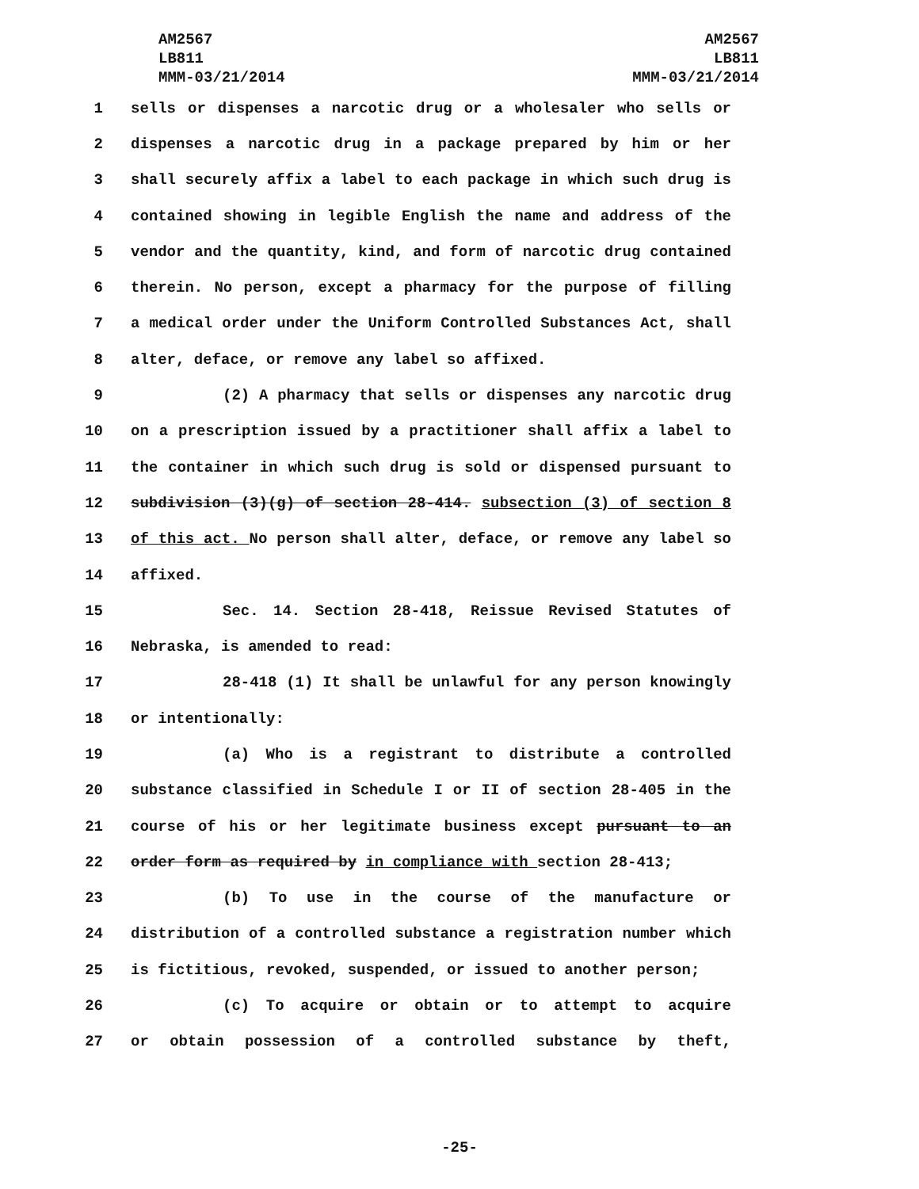AM2567
LB811
MMM-03/21/2014
AM2567
LB811
MMM-03/21/2014
1 sells or dispenses a narcotic drug or a wholesaler who sells or
2 dispenses a narcotic drug in a package prepared by him or her
3 shall securely affix a label to each package in which such drug is
4 contained showing in legible English the name and address of the
5 vendor and the quantity, kind, and form of narcotic drug contained
6 therein. No person, except a pharmacy for the purpose of filling
7 a medical order under the Uniform Controlled Substances Act, shall
8 alter, deface, or remove any label so affixed.
9 (2) A pharmacy that sells or dispenses any narcotic drug
10 on a prescription issued by a practitioner shall affix a label to
11 the container in which such drug is sold or dispensed pursuant to
12 subdivision (3)(g) of section 28-414. subsection (3) of section 8
13 of this act. No person shall alter, deface, or remove any label so
14 affixed.
15 Sec. 14. Section 28-418, Reissue Revised Statutes of
16 Nebraska, is amended to read:
17 28-418 (1) It shall be unlawful for any person knowingly
18 or intentionally:
19 (a) Who is a registrant to distribute a controlled
20 substance classified in Schedule I or II of section 28-405 in the
21 course of his or her legitimate business except pursuant to an
22 order form as required by in compliance with section 28-413;
23 (b) To use in the course of the manufacture or
24 distribution of a controlled substance a registration number which
25 is fictitious, revoked, suspended, or issued to another person;
26 (c) To acquire or obtain or to attempt to acquire
27 or obtain possession of a controlled substance by theft,
-25-